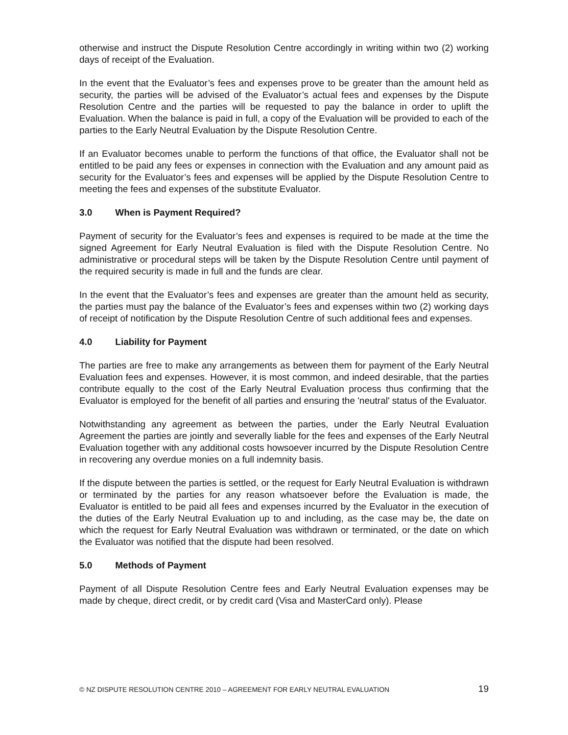otherwise and instruct the Dispute Resolution Centre accordingly in writing within two (2) working days of receipt of the Evaluation.
In the event that the Evaluator’s fees and expenses prove to be greater than the amount held as security, the parties will be advised of the Evaluator’s actual fees and expenses by the Dispute Resolution Centre and the parties will be requested to pay the balance in order to uplift the Evaluation. When the balance is paid in full, a copy of the Evaluation will be provided to each of the parties to the Early Neutral Evaluation by the Dispute Resolution Centre.
If an Evaluator becomes unable to perform the functions of that office, the Evaluator shall not be entitled to be paid any fees or expenses in connection with the Evaluation and any amount paid as security for the Evaluator’s fees and expenses will be applied by the Dispute Resolution Centre to meeting the fees and expenses of the substitute Evaluator.
3.0 When is Payment Required?
Payment of security for the Evaluator’s fees and expenses is required to be made at the time the signed Agreement for Early Neutral Evaluation is filed with the Dispute Resolution Centre. No administrative or procedural steps will be taken by the Dispute Resolution Centre until payment of the required security is made in full and the funds are clear.
In the event that the Evaluator’s fees and expenses are greater than the amount held as security, the parties must pay the balance of the Evaluator’s fees and expenses within two (2) working days of receipt of notification by the Dispute Resolution Centre of such additional fees and expenses.
4.0 Liability for Payment
The parties are free to make any arrangements as between them for payment of the Early Neutral Evaluation fees and expenses. However, it is most common, and indeed desirable, that the parties contribute equally to the cost of the Early Neutral Evaluation process thus confirming that the Evaluator is employed for the benefit of all parties and ensuring the 'neutral' status of the Evaluator.
Notwithstanding any agreement as between the parties, under the Early Neutral Evaluation Agreement the parties are jointly and severally liable for the fees and expenses of the Early Neutral Evaluation together with any additional costs howsoever incurred by the Dispute Resolution Centre in recovering any overdue monies on a full indemnity basis.
If the dispute between the parties is settled, or the request for Early Neutral Evaluation is withdrawn or terminated by the parties for any reason whatsoever before the Evaluation is made, the Evaluator is entitled to be paid all fees and expenses incurred by the Evaluator in the execution of the duties of the Early Neutral Evaluation up to and including, as the case may be, the date on which the request for Early Neutral Evaluation was withdrawn or terminated, or the date on which the Evaluator was notified that the dispute had been resolved.
5.0 Methods of Payment
Payment of all Dispute Resolution Centre fees and Early Neutral Evaluation expenses may be made by cheque, direct credit, or by credit card (Visa and MasterCard only). Please
© NZ DISPUTE RESOLUTION CENTRE 2010 – AGREEMENT FOR EARLY NEUTRAL EVALUATION 19